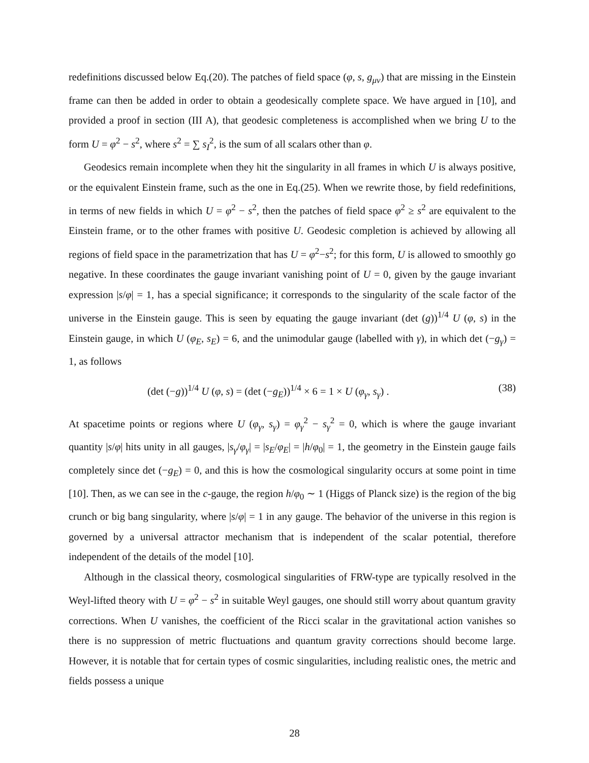redefinitions discussed below Eq.(20). The patches of field space (φ, s, g<sub>μν</sub>) that are missing in the Einstein frame can then be added in order to obtain a geodesically complete space. We have argued in [10], and provided a proof in section (III A), that geodesic completeness is accomplished when we bring U to the form U = φ<sup>2</sup> − s<sup>2</sup>, where s<sup>2</sup> = ∑ s<sub>I</sub><sup>2</sup>, is the sum of all scalars other than φ.
Geodesics remain incomplete when they hit the singularity in all frames in which U is always positive, or the equivalent Einstein frame, such as the one in Eq.(25). When we rewrite those, by field redefinitions, in terms of new fields in which U = φ<sup>2</sup> − s<sup>2</sup>, then the patches of field space φ<sup>2</sup> ≥ s<sup>2</sup> are equivalent to the Einstein frame, or to the other frames with positive U. Geodesic completion is achieved by allowing all regions of field space in the parametrization that has U = φ<sup>2</sup>−s<sup>2</sup>; for this form, U is allowed to smoothly go negative. In these coordinates the gauge invariant vanishing point of U = 0, given by the gauge invariant expression |s/φ| = 1, has a special significance; it corresponds to the singularity of the scale factor of the universe in the Einstein gauge. This is seen by equating the gauge invariant (det (g))<sup>1/4</sup> U (φ, s) in the Einstein gauge, in which U (φ<sub>E</sub>, s<sub>E</sub>) = 6, and the unimodular gauge (labelled with γ), in which det (−g<sub>γ</sub>) = 1, as follows
(det (−g))<sup>1/4</sup> U (φ, s) = (det (−g<sub>E</sub>))<sup>1/4</sup> × 6 = 1 × U (φ<sub>γ</sub>, s<sub>γ</sub>) . (38)
At spacetime points or regions where U (φ<sub>γ</sub>, s<sub>γ</sub>) = φ<sub>γ</sub><sup>2</sup> − s<sub>γ</sub><sup>2</sup> = 0, which is where the gauge invariant quantity |s/φ| hits unity in all gauges, |s<sub>γ</sub>/φ<sub>γ</sub>| = |s<sub>E</sub>/φ<sub>E</sub>| = |h/φ<sub>0</sub>| = 1, the geometry in the Einstein gauge fails completely since det (−g<sub>E</sub>) = 0, and this is how the cosmological singularity occurs at some point in time [10]. Then, as we can see in the c-gauge, the region h/φ<sub>0</sub> ∼ 1 (Higgs of Planck size) is the region of the big crunch or big bang singularity, where |s/φ| = 1 in any gauge. The behavior of the universe in this region is governed by a universal attractor mechanism that is independent of the scalar potential, therefore independent of the details of the model [10].
Although in the classical theory, cosmological singularities of FRW-type are typically resolved in the Weyl-lifted theory with U = φ<sup>2</sup> − s<sup>2</sup> in suitable Weyl gauges, one should still worry about quantum gravity corrections. When U vanishes, the coefficient of the Ricci scalar in the gravitational action vanishes so there is no suppression of metric fluctuations and quantum gravity corrections should become large. However, it is notable that for certain types of cosmic singularities, including realistic ones, the metric and fields possess a unique
28